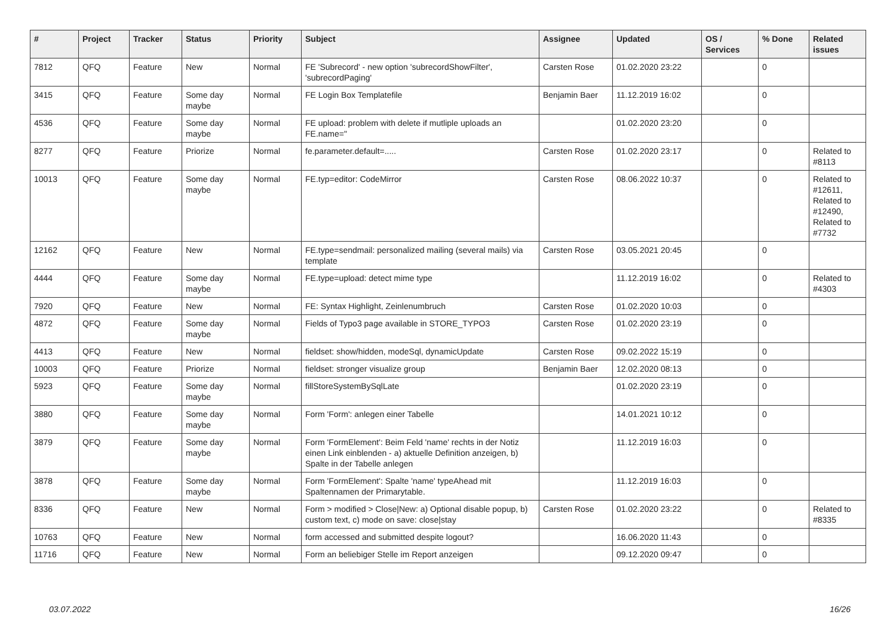| # | Project | Tracker | Status | Priority | Subject | Assignee | Updated | OS / Services | % Done | Related issues |
| --- | --- | --- | --- | --- | --- | --- | --- | --- | --- | --- |
| 7812 | QFQ | Feature | New | Normal | FE 'Subrecord' - new option 'subrecordShowFilter', 'subrecordPaging' | Carsten Rose | 01.02.2020 23:22 | | 0 | |
| 3415 | QFQ | Feature | Some day maybe | Normal | FE Login Box Templatefile | Benjamin Baer | 11.12.2019 16:02 | | 0 | |
| 4536 | QFQ | Feature | Some day maybe | Normal | FE upload: problem with delete if mutliple uploads an FE.name=" | | 01.02.2020 23:20 | | 0 | |
| 8277 | QFQ | Feature | Priorize | Normal | fe.parameter.default=..... | Carsten Rose | 01.02.2020 23:17 | | 0 | Related to #8113 |
| 10013 | QFQ | Feature | Some day maybe | Normal | FE.typ=editor: CodeMirror | Carsten Rose | 08.06.2022 10:37 | | 0 | Related to #12611, Related to #12490, Related to #7732 |
| 12162 | QFQ | Feature | New | Normal | FE.type=sendmail: personalized mailing (several mails) via template | Carsten Rose | 03.05.2021 20:45 | | 0 | |
| 4444 | QFQ | Feature | Some day maybe | Normal | FE.type=upload: detect mime type | | 11.12.2019 16:02 | | 0 | Related to #4303 |
| 7920 | QFQ | Feature | New | Normal | FE: Syntax Highlight, Zeinlenumbruch | Carsten Rose | 01.02.2020 10:03 | | 0 | |
| 4872 | QFQ | Feature | Some day maybe | Normal | Fields of Typo3 page available in STORE_TYPO3 | Carsten Rose | 01.02.2020 23:19 | | 0 | |
| 4413 | QFQ | Feature | New | Normal | fieldset: show/hidden, modeSql, dynamicUpdate | Carsten Rose | 09.02.2022 15:19 | | 0 | |
| 10003 | QFQ | Feature | Priorize | Normal | fieldset: stronger visualize group | Benjamin Baer | 12.02.2020 08:13 | | 0 | |
| 5923 | QFQ | Feature | Some day maybe | Normal | fillStoreSystemBySqlLate | | 01.02.2020 23:19 | | 0 | |
| 3880 | QFQ | Feature | Some day maybe | Normal | Form 'Form': anlegen einer Tabelle | | 14.01.2021 10:12 | | 0 | |
| 3879 | QFQ | Feature | Some day maybe | Normal | Form 'FormElement': Beim Feld 'name' rechts in der Notiz einen Link einblenden - a) aktuelle Definition anzeigen, b) Spalte in der Tabelle anlegen | | 11.12.2019 16:03 | | 0 | |
| 3878 | QFQ | Feature | Some day maybe | Normal | Form 'FormElement': Spalte 'name' typeAhead mit Spaltennamen der Primarytable. | | 11.12.2019 16:03 | | 0 | |
| 8336 | QFQ | Feature | New | Normal | Form > modified > Close/New: a) Optional disable popup, b) custom text, c) mode on save: close/stay | Carsten Rose | 01.02.2020 23:22 | | 0 | Related to #8335 |
| 10763 | QFQ | Feature | New | Normal | form accessed and submitted despite logout? | | 16.06.2020 11:43 | | 0 | |
| 11716 | QFQ | Feature | New | Normal | Form an beliebiger Stelle im Report anzeigen | | 09.12.2020 09:47 | | 0 | |
03.07.2022 16/26